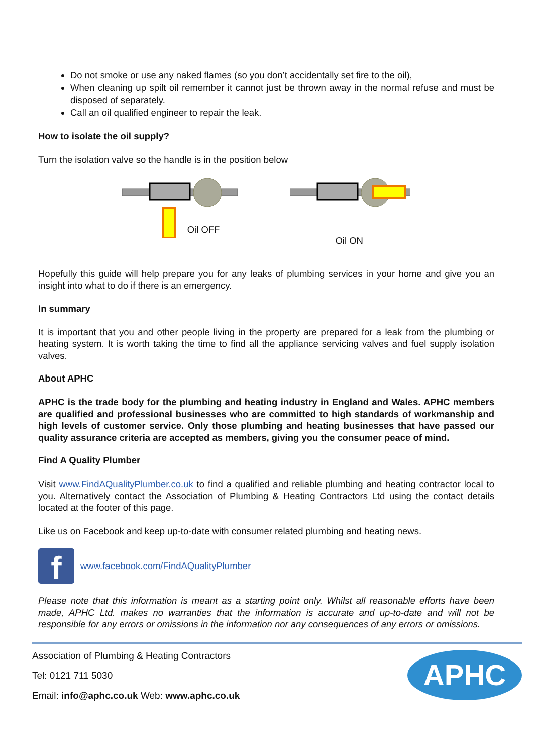Do not smoke or use any naked flames (so you don’t accidentally set fire to the oil),
When cleaning up spilt oil remember it cannot just be thrown away in the normal refuse and must be disposed of separately.
Call an oil qualified engineer to repair the leak.
How to isolate the oil supply?
Turn the isolation valve so the handle is in the position below
Oil OFF
Oil ON
Hopefully this guide will help prepare you for any leaks of plumbing services in your home and give you an insight into what to do if there is an emergency.
In summary
It is important that you and other people living in the property are prepared for a leak from the plumbing or heating system. It is worth taking the time to find all the appliance servicing valves and fuel supply isolation valves.
About APHC
APHC is the trade body for the plumbing and heating industry in England and Wales. APHC members are qualified and professional businesses who are committed to high standards of workmanship and high levels of customer service. Only those plumbing and heating businesses that have passed our quality assurance criteria are accepted as members, giving you the consumer peace of mind.
Find A Quality Plumber
Visit www.FindAQualityPlumber.co.uk to find a qualified and reliable plumbing and heating contractor local to you. Alternatively contact the Association of Plumbing & Heating Contractors Ltd using the contact details located at the footer of this page.
Like us on Facebook and keep up-to-date with consumer related plumbing and heating news.
f
www.facebook.com/FindAQualityPlumber
Please note that this information is meant as a starting point only. Whilst all reasonable efforts have been made, APHC Ltd. makes no warranties that the information is accurate and up-to-date and will not be responsible for any errors or omissions in the information nor any consequences of any errors or omissions.
Association of Plumbing & Heating Contractors
Tel: 0121 711 5030
Email: info@aphc.co.uk Web: www.aphc.co.uk
APHC